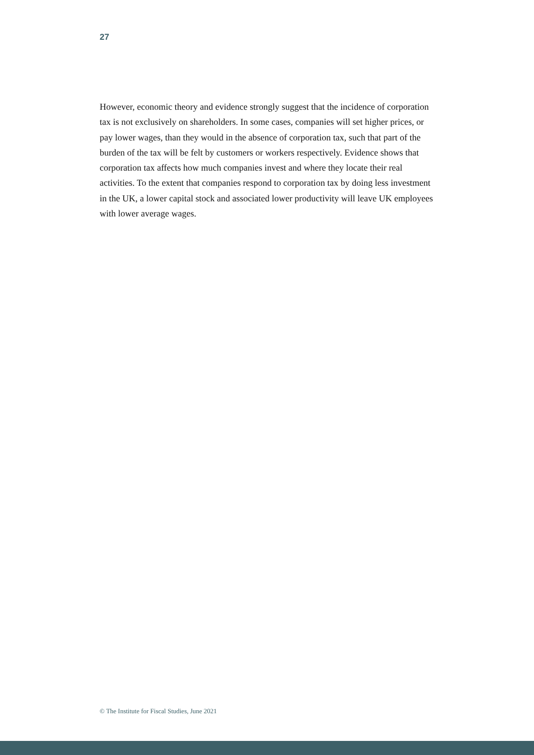27
However, economic theory and evidence strongly suggest that the incidence of corporation tax is not exclusively on shareholders. In some cases, companies will set higher prices, or pay lower wages, than they would in the absence of corporation tax, such that part of the burden of the tax will be felt by customers or workers respectively. Evidence shows that corporation tax affects how much companies invest and where they locate their real activities. To the extent that companies respond to corporation tax by doing less investment in the UK, a lower capital stock and associated lower productivity will leave UK employees with lower average wages.
© The Institute for Fiscal Studies, June 2021